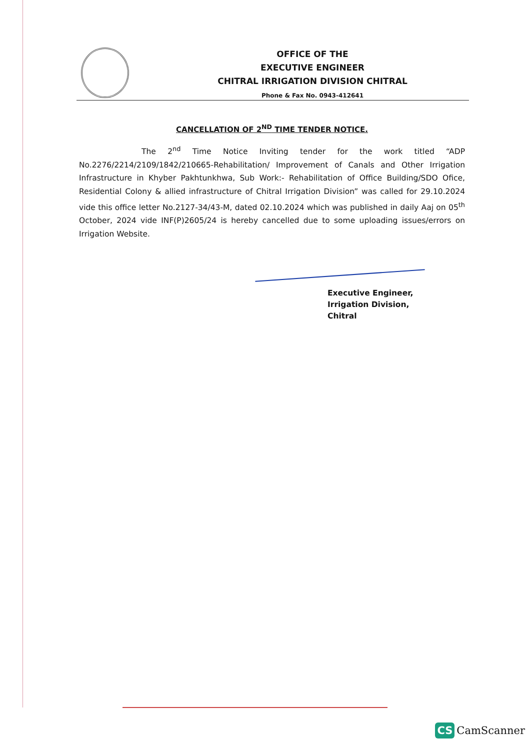OFFICE OF THE
EXECUTIVE ENGINEER
CHITRAL IRRIGATION DIVISION CHITRAL
Phone & Fax No. 0943-412641
CANCELLATION OF 2<sup>ND</sup> TIME TENDER NOTICE.
The 2<sup>nd</sup> Time Notice Inviting tender for the work titled “ADP No.2276/2214/2109/1842/210665-Rehabilitation/ Improvement of Canals and Other Irrigation Infrastructure in Khyber Pakhtunkhwa, Sub Work:- Rehabilitation of Office Building/SDO Ofice, Residential Colony & allied infrastructure of Chitral Irrigation Division” was called for 29.10.2024 vide this office letter No.2127-34/43-M, dated 02.10.2024 which was published in daily Aaj on 05<sup>th</sup> October, 2024 vide INF(P)2605/24 is hereby cancelled due to some uploading issues/errors on Irrigation Website.
Executive Engineer,
Irrigation Division,
Chitral
CS CamScanner